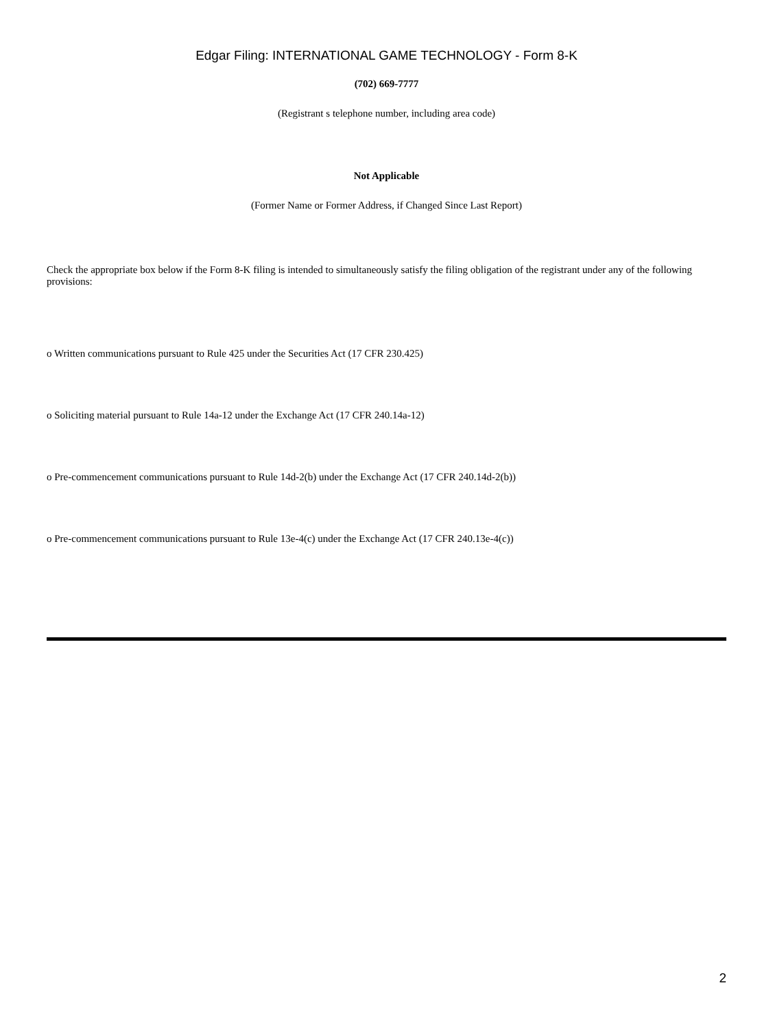Edgar Filing: INTERNATIONAL GAME TECHNOLOGY - Form 8-K
(702) 669-7777
(Registrant s telephone number, including area code)
Not Applicable
(Former Name or Former Address, if Changed Since Last Report)
Check the appropriate box below if the Form 8-K filing is intended to simultaneously satisfy the filing obligation of the registrant under any of the following provisions:
o Written communications pursuant to Rule 425 under the Securities Act (17 CFR 230.425)
o Soliciting material pursuant to Rule 14a-12 under the Exchange Act (17 CFR 240.14a-12)
o Pre-commencement communications pursuant to Rule 14d-2(b) under the Exchange Act (17 CFR 240.14d-2(b))
o Pre-commencement communications pursuant to Rule 13e-4(c) under the Exchange Act (17 CFR 240.13e-4(c))
2